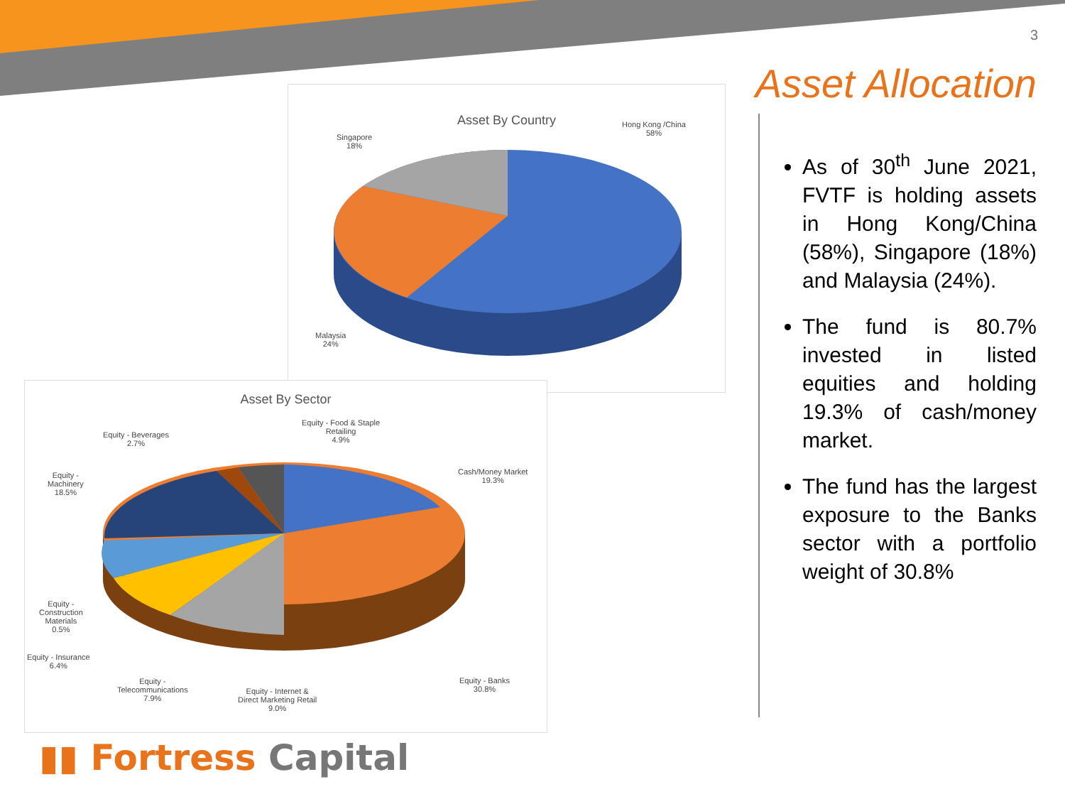3
Asset Allocation
As of 30<sup>th</sup> June 2021, FVTF is holding assets in Hong Kong/China (58%), Singapore (18%) and Malaysia (24%).
The fund is 80.7% invested in listed equities and holding 19.3% of cash/money market.
The fund has the largest exposure to the Banks sector with a portfolio weight of 30.8%
Asset By Country
Hong Kong /China
58%
Singapore
18%
Malaysia
24%
Asset By Sector
Equity - Beverages
2.7%
Equity - Food & Staple
Retailing
4.9%
Cash/Money Market
19.3%
Equity -
Machinery
18.5%
Equity -
Construction
Materials
0.5%
Equity - Insurance
6.4%
Equity -
Telecommunications
7.9%
Equity - Internet &
Direct Marketing Retail
9.0%
Equity - Banks
30.8%
▮▮ Fortress Capital